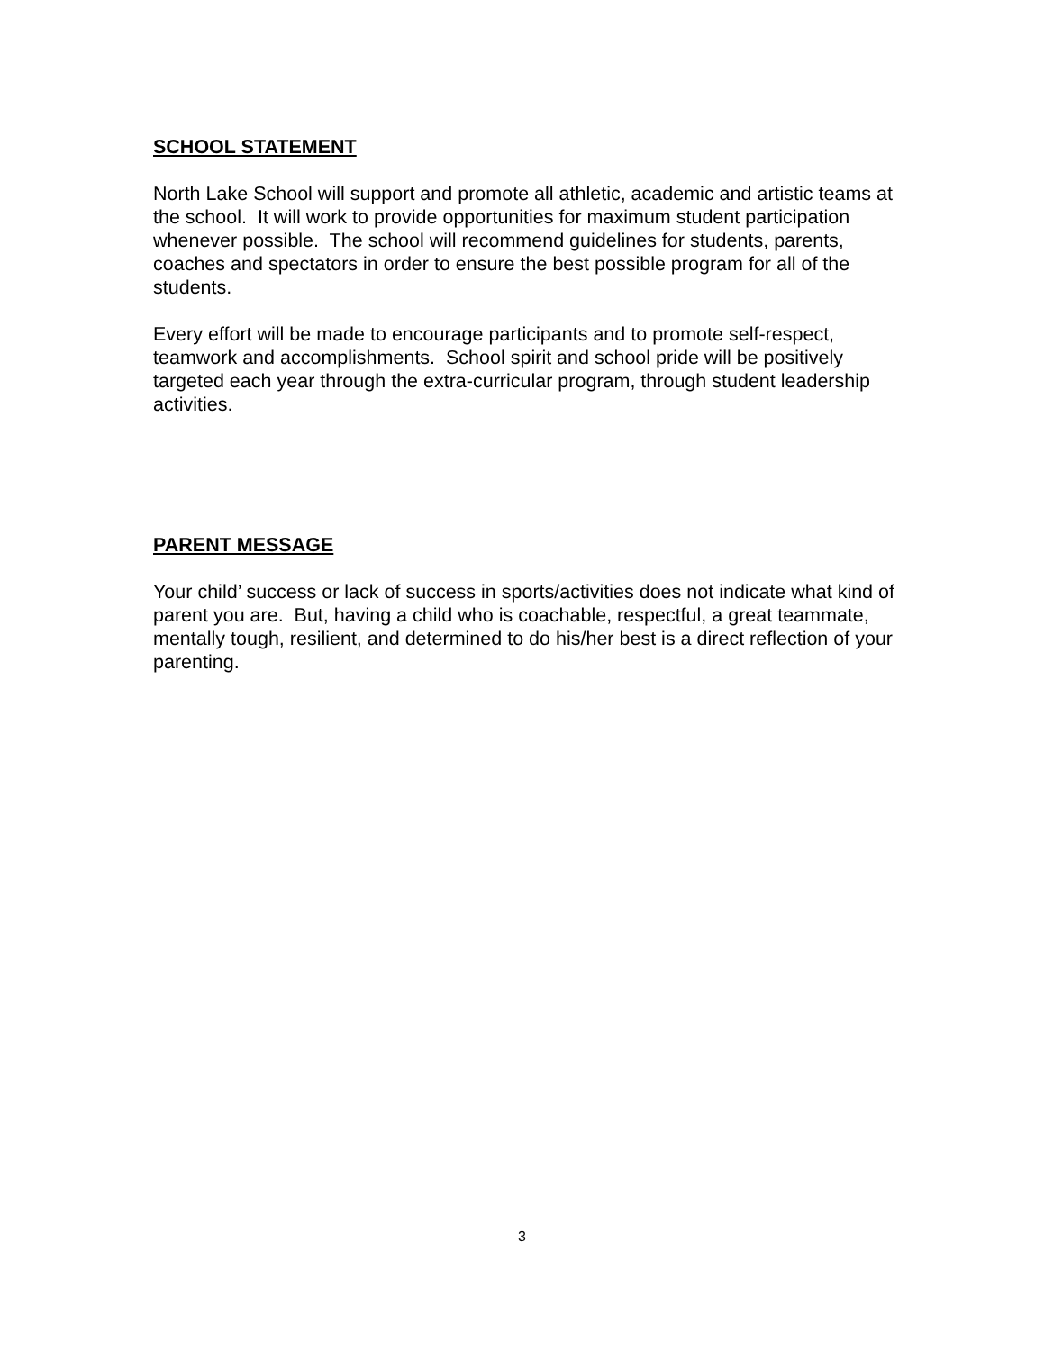SCHOOL STATEMENT
North Lake School will support and promote all athletic, academic and artistic teams at the school. It will work to provide opportunities for maximum student participation whenever possible. The school will recommend guidelines for students, parents, coaches and spectators in order to ensure the best possible program for all of the students.
Every effort will be made to encourage participants and to promote self-respect, teamwork and accomplishments. School spirit and school pride will be positively targeted each year through the extra-curricular program, through student leadership activities.
PARENT MESSAGE
Your child’ success or lack of success in sports/activities does not indicate what kind of parent you are. But, having a child who is coachable, respectful, a great teammate, mentally tough, resilient, and determined to do his/her best is a direct reflection of your parenting.
3